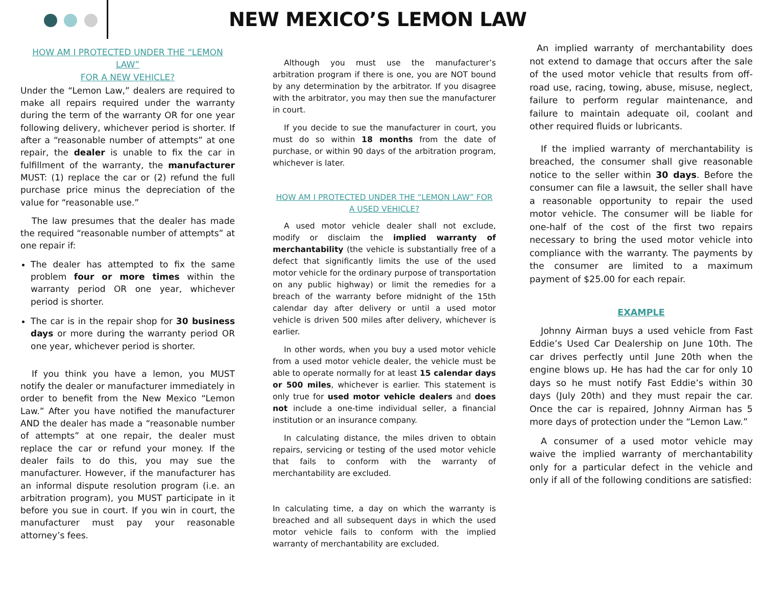NEW MEXICO’S LEMON LAW
HOW AM I PROTECTED UNDER THE “LEMON LAW”
FOR A NEW VEHICLE?
Under the “Lemon Law,” dealers are required to make all repairs required under the warranty during the term of the warranty OR for one year following delivery, whichever period is shorter. If after a “reasonable number of attempts” at one repair, the dealer is unable to fix the car in fulfillment of the warranty, the manufacturer MUST: (1) replace the car or (2) refund the full purchase price minus the depreciation of the value for “reasonable use.”
The law presumes that the dealer has made the required “reasonable number of attempts” at one repair if:
The dealer has attempted to fix the same problem four or more times within the warranty period OR one year, whichever period is shorter.
The car is in the repair shop for 30 business days or more during the warranty period OR one year, whichever period is shorter.
If you think you have a lemon, you MUST notify the dealer or manufacturer immediately in order to benefit from the New Mexico “Lemon Law.” After you have notified the manufacturer AND the dealer has made a “reasonable number of attempts” at one repair, the dealer must replace the car or refund your money. If the dealer fails to do this, you may sue the manufacturer. However, if the manufacturer has an informal dispute resolution program (i.e. an arbitration program), you MUST participate in it before you sue in court. If you win in court, the manufacturer must pay your reasonable attorney’s fees.
Although you must use the manufacturer’s arbitration program if there is one, you are NOT bound by any determination by the arbitrator. If you disagree with the arbitrator, you may then sue the manufacturer in court.
If you decide to sue the manufacturer in court, you must do so within 18 months from the date of purchase, or within 90 days of the arbitration program, whichever is later.
HOW AM I PROTECTED UNDER THE “LEMON LAW” FOR
A USED VEHICLE?
A used motor vehicle dealer shall not exclude, modify or disclaim the implied warranty of merchantability (the vehicle is substantially free of a defect that significantly limits the use of the used motor vehicle for the ordinary purpose of transportation on any public highway) or limit the remedies for a breach of the warranty before midnight of the 15th calendar day after delivery or until a used motor vehicle is driven 500 miles after delivery, whichever is earlier.
In other words, when you buy a used motor vehicle from a used motor vehicle dealer, the vehicle must be able to operate normally for at least 15 calendar days or 500 miles, whichever is earlier. This statement is only true for used motor vehicle dealers and does not include a one-time individual seller, a financial institution or an insurance company.
In calculating distance, the miles driven to obtain repairs, servicing or testing of the used motor vehicle that fails to conform with the warranty of merchantability are excluded.
In calculating time, a day on which the warranty is breached and all subsequent days in which the used motor vehicle fails to conform with the implied warranty of merchantability are excluded.
An implied warranty of merchantability does not extend to damage that occurs after the sale of the used motor vehicle that results from off-road use, racing, towing, abuse, misuse, neglect, failure to perform regular maintenance, and failure to maintain adequate oil, coolant and other required fluids or lubricants.
If the implied warranty of merchantability is breached, the consumer shall give reasonable notice to the seller within 30 days. Before the consumer can file a lawsuit, the seller shall have a reasonable opportunity to repair the used motor vehicle. The consumer will be liable for one-half of the cost of the first two repairs necessary to bring the used motor vehicle into compliance with the warranty. The payments by the consumer are limited to a maximum payment of $25.00 for each repair.
EXAMPLE
Johnny Airman buys a used vehicle from Fast Eddie’s Used Car Dealership on June 10th. The car drives perfectly until June 20th when the engine blows up. He has had the car for only 10 days so he must notify Fast Eddie’s within 30 days (July 20th) and they must repair the car. Once the car is repaired, Johnny Airman has 5 more days of protection under the “Lemon Law.”
A consumer of a used motor vehicle may waive the implied warranty of merchantability only for a particular defect in the vehicle and only if all of the following conditions are satisfied: